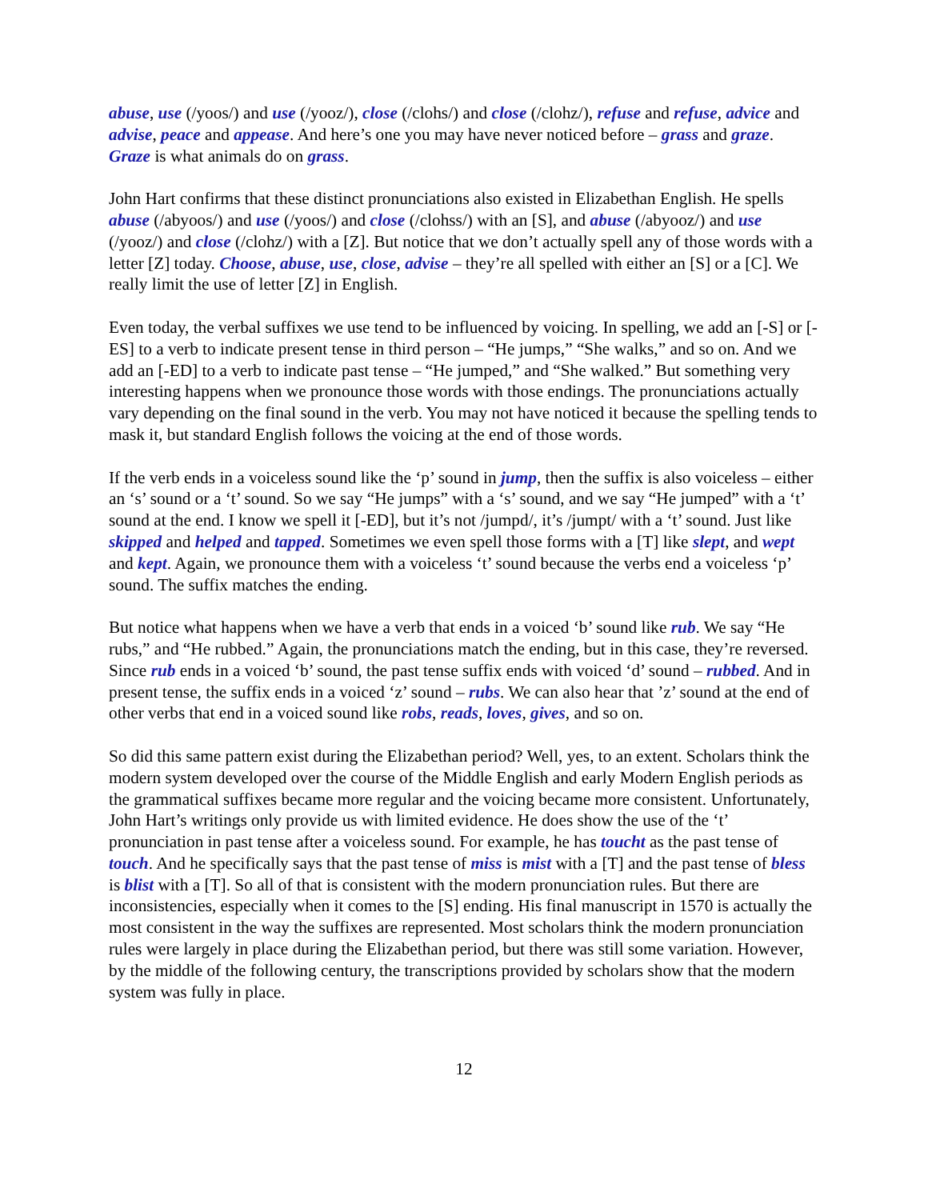abuse, use (/yoos/) and use (/yooz/), close (/clohs/) and close (/clohz/), refuse and refuse, advice and advise, peace and appease. And here’s one you may have never noticed before – grass and graze. Graze is what animals do on grass.
John Hart confirms that these distinct pronunciations also existed in Elizabethan English. He spells abuse (/abyoos/) and use (/yoos/) and close (/clohss/) with an [S], and abuse (/abyooz/) and use (/yooz/) and close (/clohz/) with a [Z]. But notice that we don’t actually spell any of those words with a letter [Z] today. Choose, abuse, use, close, advise – they’re all spelled with either an [S] or a [C]. We really limit the use of letter [Z] in English.
Even today, the verbal suffixes we use tend to be influenced by voicing. In spelling, we add an [-S] or [-ES] to a verb to indicate present tense in third person – “He jumps,” “She walks,” and so on. And we add an [-ED] to a verb to indicate past tense – “He jumped,” and “She walked.” But something very interesting happens when we pronounce those words with those endings. The pronunciations actually vary depending on the final sound in the verb. You may not have noticed it because the spelling tends to mask it, but standard English follows the voicing at the end of those words.
If the verb ends in a voiceless sound like the ‘p’ sound in jump, then the suffix is also voiceless – either an ‘s’ sound or a ‘t’ sound. So we say “He jumps” with a ‘s’ sound, and we say “He jumped” with a ‘t’ sound at the end. I know we spell it [-ED], but it’s not /jumpd/, it’s /jumpt/ with a ‘t’ sound. Just like skipped and helped and tapped. Sometimes we even spell those forms with a [T] like slept, and wept and kept. Again, we pronounce them with a voiceless ‘t’ sound because the verbs end a voiceless ‘p’ sound. The suffix matches the ending.
But notice what happens when we have a verb that ends in a voiced ‘b’ sound like rub. We say “He rubs,” and “He rubbed.” Again, the pronunciations match the ending, but in this case, they’re reversed. Since rub ends in a voiced ‘b’ sound, the past tense suffix ends with voiced ‘d’ sound – rubbed. And in present tense, the suffix ends in a voiced ‘z’ sound – rubs. We can also hear that ’z’ sound at the end of other verbs that end in a voiced sound like robs, reads, loves, gives, and so on.
So did this same pattern exist during the Elizabethan period? Well, yes, to an extent. Scholars think the modern system developed over the course of the Middle English and early Modern English periods as the grammatical suffixes became more regular and the voicing became more consistent. Unfortunately, John Hart’s writings only provide us with limited evidence. He does show the use of the ‘t’ pronunciation in past tense after a voiceless sound. For example, he has toucht as the past tense of touch. And he specifically says that the past tense of miss is mist with a [T] and the past tense of bless is blist with a [T]. So all of that is consistent with the modern pronunciation rules. But there are inconsistencies, especially when it comes to the [S] ending. His final manuscript in 1570 is actually the most consistent in the way the suffixes are represented. Most scholars think the modern pronunciation rules were largely in place during the Elizabethan period, but there was still some variation. However, by the middle of the following century, the transcriptions provided by scholars show that the modern system was fully in place.
12